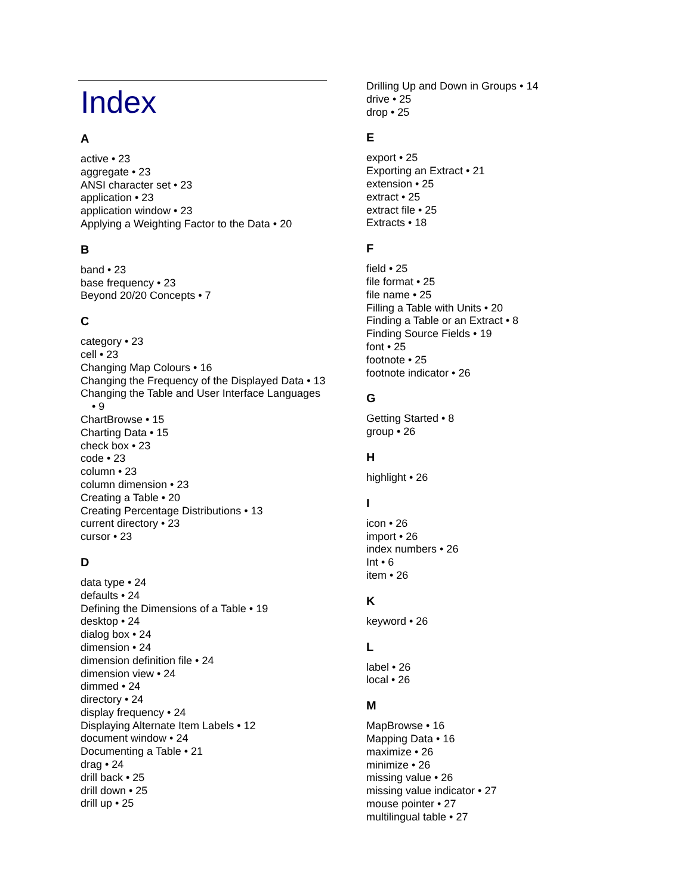Index
A
active • 23
aggregate • 23
ANSI character set • 23
application • 23
application window • 23
Applying a Weighting Factor to the Data • 20
B
band • 23
base frequency • 23
Beyond 20/20 Concepts • 7
C
category • 23
cell • 23
Changing Map Colours • 16
Changing the Frequency of the Displayed Data • 13
Changing the Table and User Interface Languages • 9
ChartBrowse • 15
Charting Data • 15
check box • 23
code • 23
column • 23
column dimension • 23
Creating a Table • 20
Creating Percentage Distributions • 13
current directory • 23
cursor • 23
D
data type • 24
defaults • 24
Defining the Dimensions of a Table • 19
desktop • 24
dialog box • 24
dimension • 24
dimension definition file • 24
dimension view • 24
dimmed • 24
directory • 24
display frequency • 24
Displaying Alternate Item Labels • 12
document window • 24
Documenting a Table • 21
drag • 24
drill back • 25
drill down • 25
drill up • 25
Drilling Up and Down in Groups • 14
drive • 25
drop • 25
E
export • 25
Exporting an Extract • 21
extension • 25
extract • 25
extract file • 25
Extracts • 18
F
field • 25
file format • 25
file name • 25
Filling a Table with Units • 20
Finding a Table or an Extract • 8
Finding Source Fields • 19
font • 25
footnote • 25
footnote indicator • 26
G
Getting Started • 8
group • 26
H
highlight • 26
I
icon • 26
import • 26
index numbers • 26
Int • 6
item • 26
K
keyword • 26
L
label • 26
local • 26
M
MapBrowse • 16
Mapping Data • 16
maximize • 26
minimize • 26
missing value • 26
missing value indicator • 27
mouse pointer • 27
multilingual table • 27